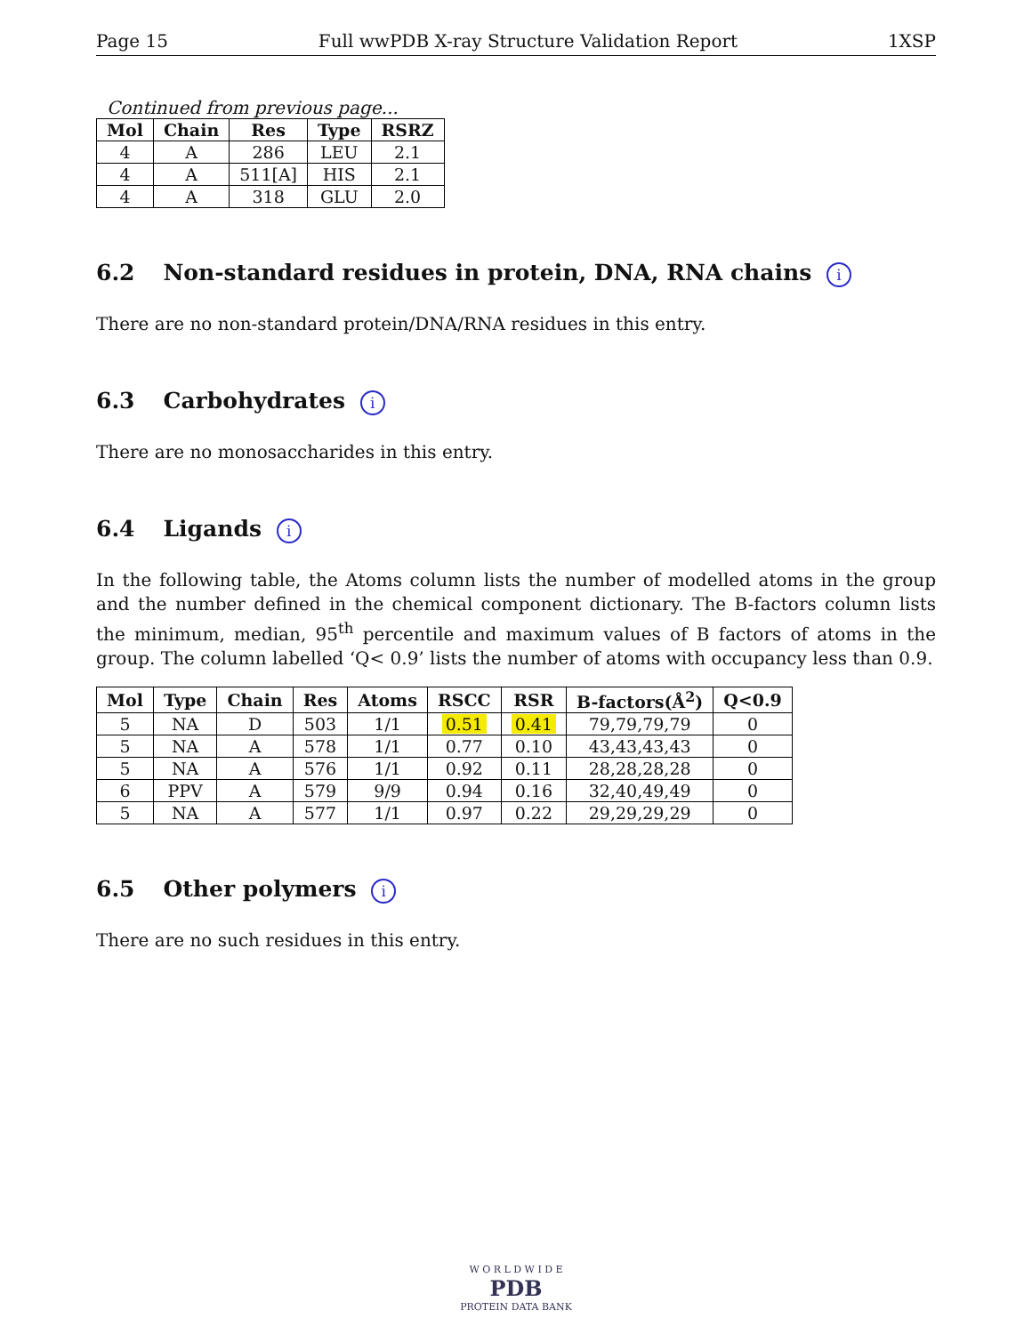Page 15 Full wwPDB X-ray Structure Validation Report 1XSP
Continued from previous page...
| Mol | Chain | Res | Type | RSRZ |
| --- | --- | --- | --- | --- |
| 4 | A | 286 | LEU | 2.1 |
| 4 | A | 511[A] | HIS | 2.1 |
| 4 | A | 318 | GLU | 2.0 |
6.2 Non-standard residues in protein, DNA, RNA chains i
There are no non-standard protein/DNA/RNA residues in this entry.
6.3 Carbohydrates i
There are no monosaccharides in this entry.
6.4 Ligands i
In the following table, the Atoms column lists the number of modelled atoms in the group and the number defined in the chemical component dictionary. The B-factors column lists the minimum, median, 95<sup>th</sup> percentile and maximum values of B factors of atoms in the group. The column labelled ‘Q< 0.9’ lists the number of atoms with occupancy less than 0.9.
| Mol | Type | Chain | Res | Atoms | RSCC | RSR | B-factors(Å<sup>2</sup>) | Q<0.9 |
| --- | --- | --- | --- | --- | --- | --- | --- | --- |
| 5 | NA | D | 503 | 1/1 | 0.51 | 0.41 | 79,79,79,79 | 0 |
| 5 | NA | A | 578 | 1/1 | 0.77 | 0.10 | 43,43,43,43 | 0 |
| 5 | NA | A | 576 | 1/1 | 0.92 | 0.11 | 28,28,28,28 | 0 |
| 6 | PPV | A | 579 | 9/9 | 0.94 | 0.16 | 32,40,49,49 | 0 |
| 5 | NA | A | 577 | 1/1 | 0.97 | 0.22 | 29,29,29,29 | 0 |
6.5 Other polymers i
There are no such residues in this entry.
W O R L D W I D E
PDB
PROTEIN DATA BANK